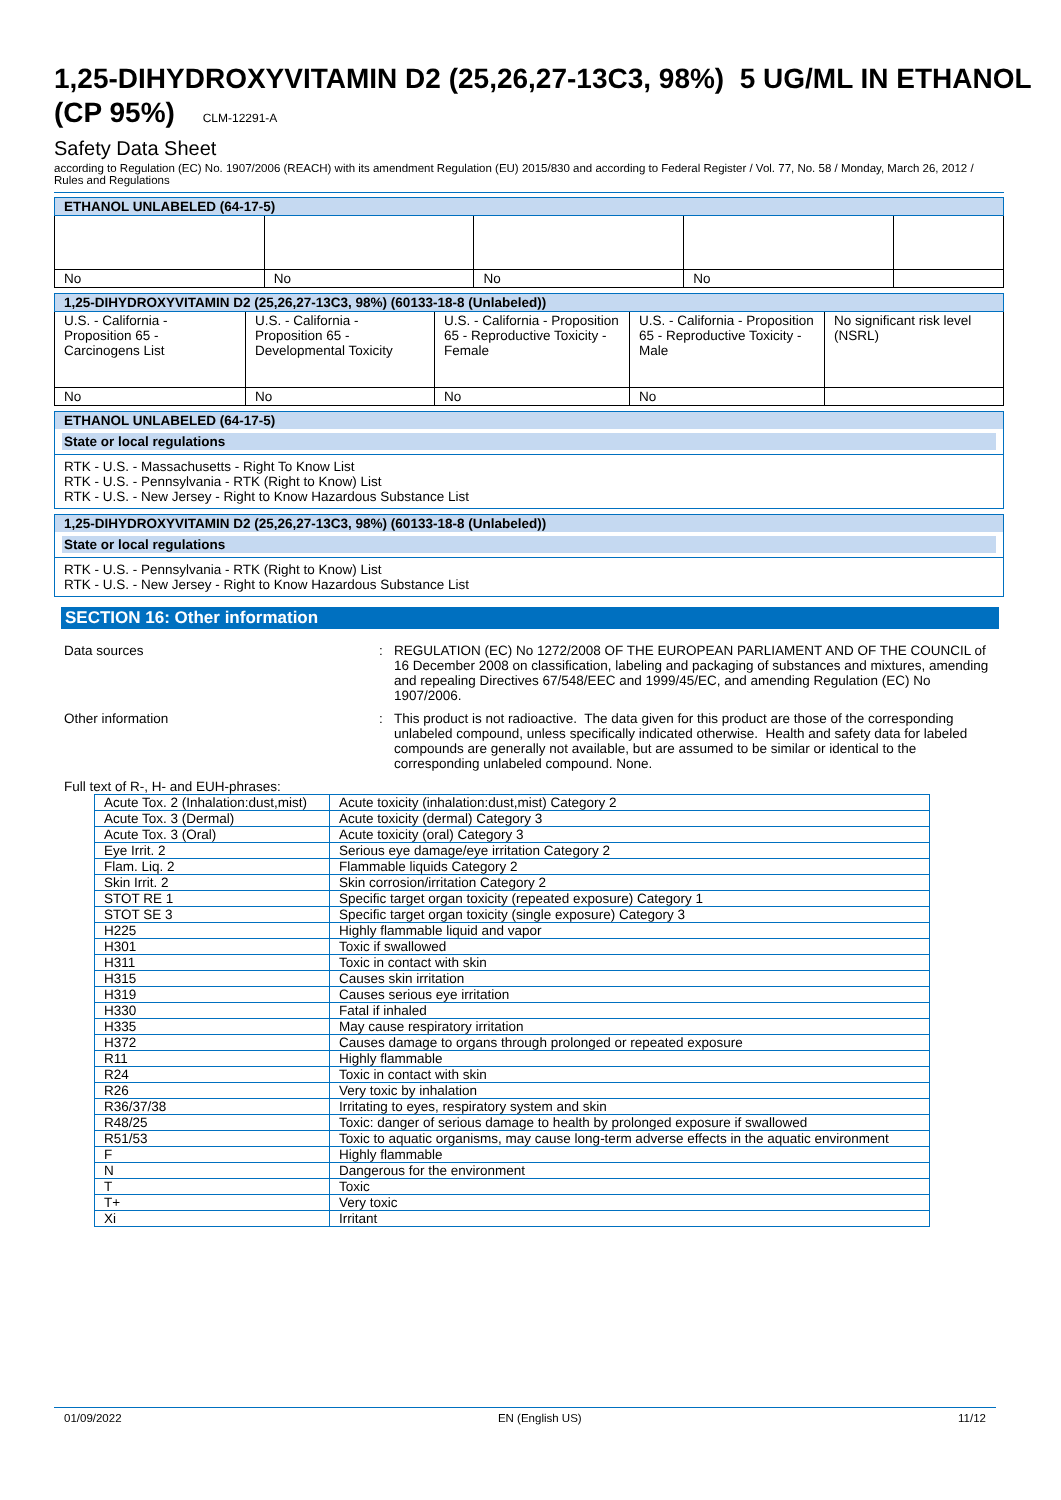1,25-DIHYDROXYVITAMIN D2 (25,26,27-13C3, 98%) 5 UG/ML IN ETHANOL (CP 95%) CLM-12291-A
Safety Data Sheet
according to Regulation (EC) No. 1907/2006 (REACH) with its amendment Regulation (EU) 2015/830 and according to Federal Register / Vol. 77, No. 58 / Monday, March 26, 2012 / Rules and Regulations
| ETHANOL UNLABELED (64-17-5) | | | | |
| No | No | No | No | |
| 1,25-DIHYDROXYVITAMIN D2 (25,26,27-13C3, 98%) (60133-18-8 (Unlabeled)) | | | | |
| U.S. - California - Proposition 65 - Carcinogens List | U.S. - California - Proposition 65 - Developmental Toxicity | U.S. - California - Proposition 65 - Reproductive Toxicity - Female | U.S. - California - Proposition 65 - Reproductive Toxicity - Male | No significant risk level (NSRL) |
| No | No | No | No | |
ETHANOL UNLABELED (64-17-5)
State or local regulations
RTK - U.S. - Massachusetts - Right To Know List
RTK - U.S. - Pennsylvania - RTK (Right to Know) List
RTK - U.S. - New Jersey - Right to Know Hazardous Substance List
1,25-DIHYDROXYVITAMIN D2 (25,26,27-13C3, 98%) (60133-18-8 (Unlabeled))
State or local regulations
RTK - U.S. - Pennsylvania - RTK (Right to Know) List
RTK - U.S. - New Jersey - Right to Know Hazardous Substance List
SECTION 16: Other information
Data sources : REGULATION (EC) No 1272/2008 OF THE EUROPEAN PARLIAMENT AND OF THE COUNCIL of 16 December 2008 on classification, labeling and packaging of substances and mixtures, amending and repealing Directives 67/548/EEC and 1999/45/EC, and amending Regulation (EC) No 1907/2006.
Other information : This product is not radioactive. The data given for this product are those of the corresponding unlabeled compound, unless specifically indicated otherwise. Health and safety data for labeled compounds are generally not available, but are assumed to be similar or identical to the corresponding unlabeled compound. None.
Full text of R-, H- and EUH-phrases:
| Acute Tox. 2 (Inhalation:dust,mist) | Acute toxicity (inhalation:dust,mist) Category 2 |
| Acute Tox. 3 (Dermal) | Acute toxicity (dermal) Category 3 |
| Acute Tox. 3 (Oral) | Acute toxicity (oral) Category 3 |
| Eye Irrit. 2 | Serious eye damage/eye irritation Category 2 |
| Flam. Liq. 2 | Flammable liquids Category 2 |
| Skin Irrit. 2 | Skin corrosion/irritation Category 2 |
| STOT RE 1 | Specific target organ toxicity (repeated exposure) Category 1 |
| STOT SE 3 | Specific target organ toxicity (single exposure) Category 3 |
| H225 | Highly flammable liquid and vapor |
| H301 | Toxic if swallowed |
| H311 | Toxic in contact with skin |
| H315 | Causes skin irritation |
| H319 | Causes serious eye irritation |
| H330 | Fatal if inhaled |
| H335 | May cause respiratory irritation |
| H372 | Causes damage to organs through prolonged or repeated exposure |
| R11 | Highly flammable |
| R24 | Toxic in contact with skin |
| R26 | Very toxic by inhalation |
| R36/37/38 | Irritating to eyes, respiratory system and skin |
| R48/25 | Toxic: danger of serious damage to health by prolonged exposure if swallowed |
| R51/53 | Toxic to aquatic organisms, may cause long-term adverse effects in the aquatic environment |
| F | Highly flammable |
| N | Dangerous for the environment |
| T | Toxic |
| T+ | Very toxic |
| Xi | Irritant |
01/09/2022 EN (English US) 11/12